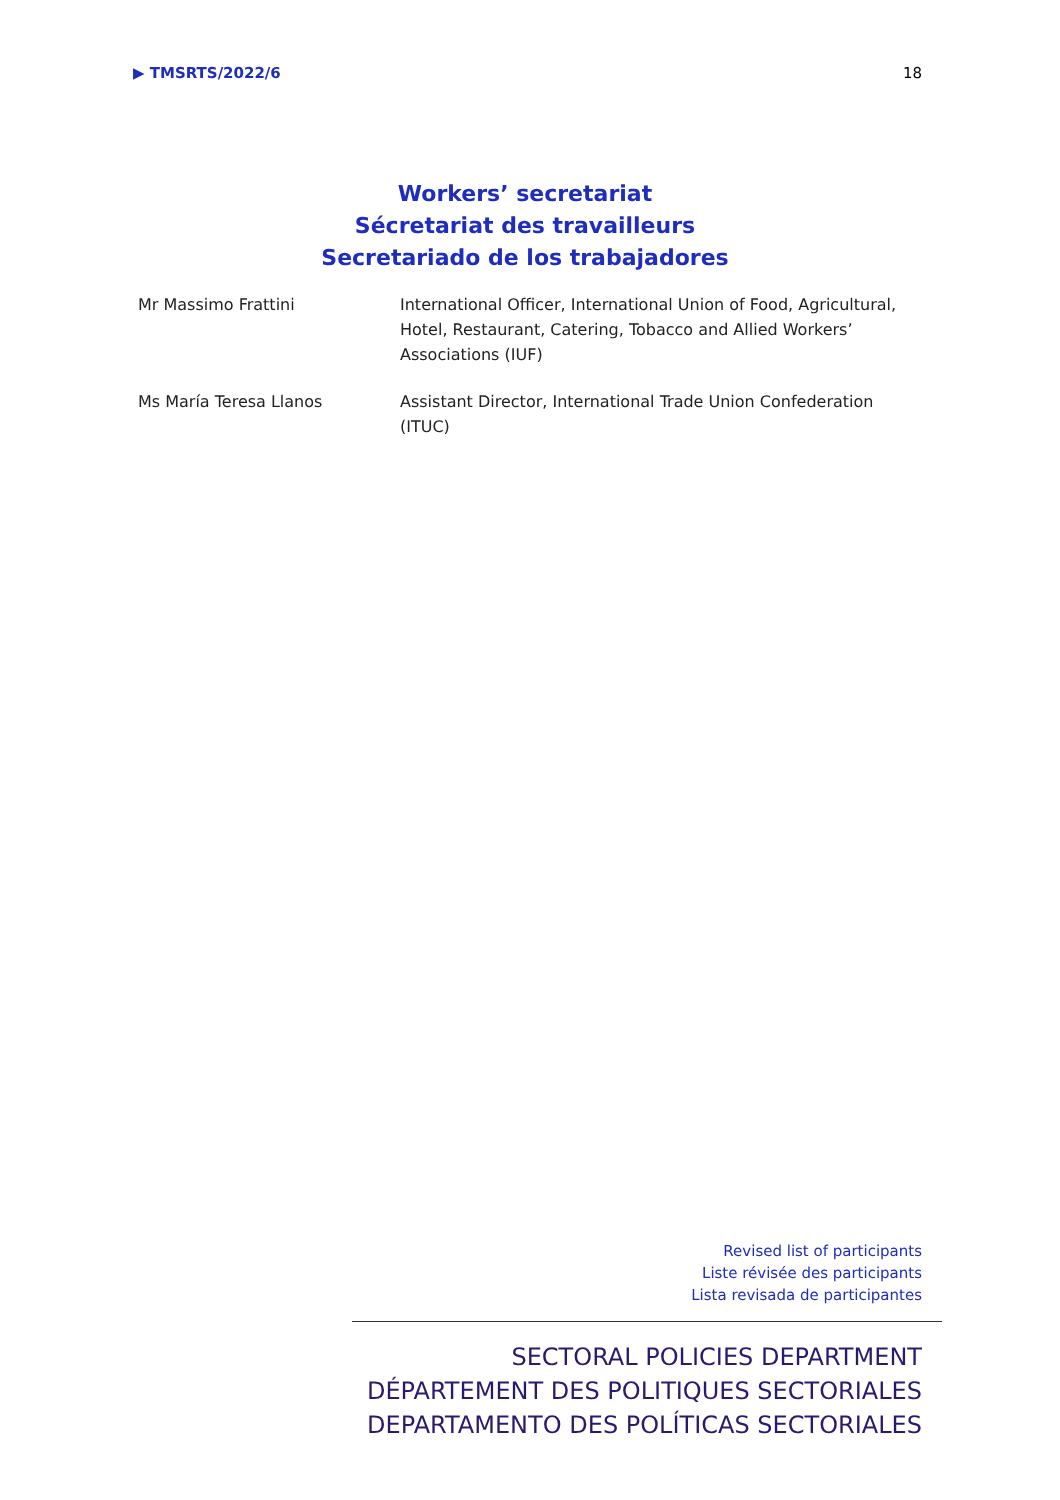▶ TMSRTS/2022/6 18
Workers’ secretariat
Sécretariat des travailleurs
Secretariado de los trabajadores
Mr Massimo Frattini International Officer, International Union of Food, Agricultural, Hotel, Restaurant, Catering, Tobacco and Allied Workers’ Associations (IUF)
Ms María Teresa Llanos Assistant Director, International Trade Union Confederation (ITUC)
Revised list of participants
Liste révisée des participants
Lista revisada de participantes
SECTORAL POLICIES DEPARTMENT
DÉPARTEMENT DES POLITIQUES SECTORIALES
DEPARTAMENTO DES POLÍTICAS SECTORIALES